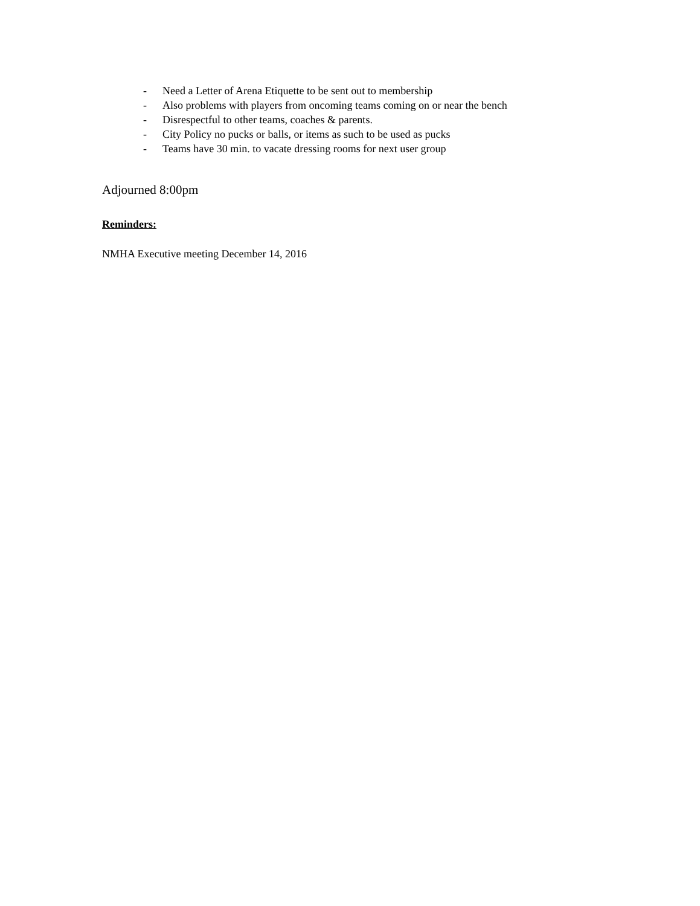- Need a Letter of Arena Etiquette to be sent out to membership
- Also problems with players from oncoming teams coming on or near the bench
- Disrespectful to other teams, coaches & parents.
- City Policy no pucks or balls, or items as such to be used as pucks
- Teams have 30 min. to vacate dressing rooms for next user group
Adjourned 8:00pm
Reminders:
NMHA Executive meeting December 14, 2016